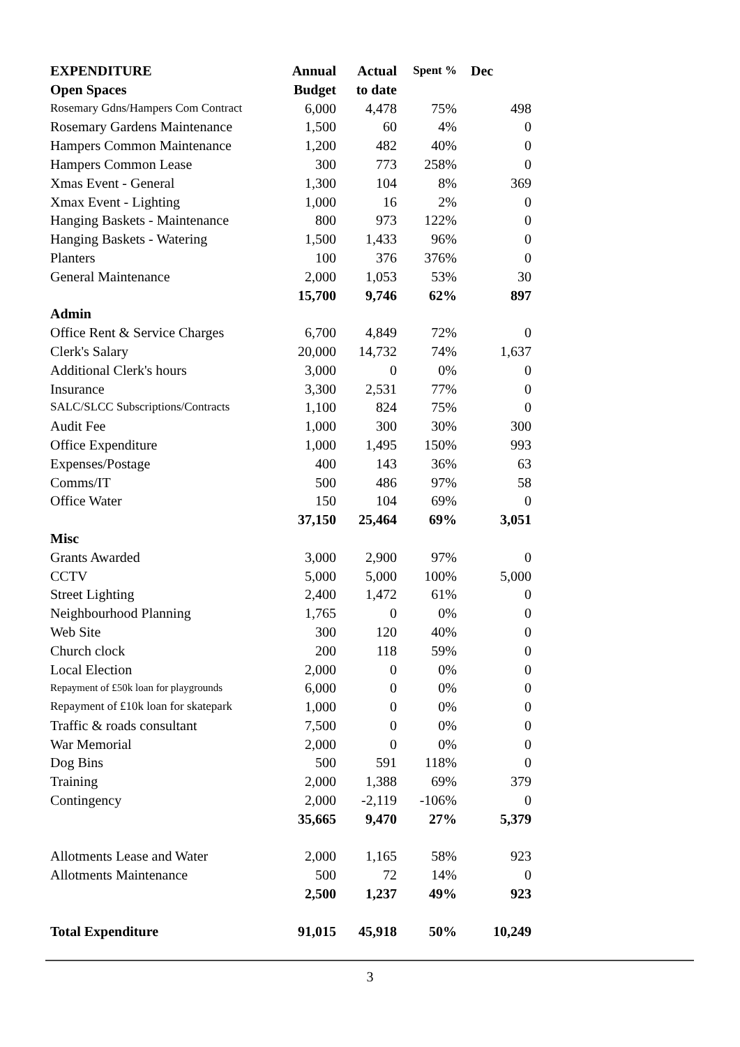| EXPENDITURE | Annual | Actual | Spent % | Dec |
| --- | --- | --- | --- | --- |
| Open Spaces | Budget | to date | | |
| Rosemary Gdns/Hampers Com Contract | 6,000 | 4,478 | 75% | 498 |
| Rosemary Gardens Maintenance | 1,500 | 60 | 4% | 0 |
| Hampers Common Maintenance | 1,200 | 482 | 40% | 0 |
| Hampers Common Lease | 300 | 773 | 258% | 0 |
| Xmas Event - General | 1,300 | 104 | 8% | 369 |
| Xmax Event - Lighting | 1,000 | 16 | 2% | 0 |
| Hanging Baskets - Maintenance | 800 | 973 | 122% | 0 |
| Hanging Baskets - Watering | 1,500 | 1,433 | 96% | 0 |
| Planters | 100 | 376 | 376% | 0 |
| General Maintenance | 2,000 | 1,053 | 53% | 30 |
| | 15,700 | 9,746 | 62% | 897 |
| Admin | | | | |
| Office Rent & Service Charges | 6,700 | 4,849 | 72% | 0 |
| Clerk's Salary | 20,000 | 14,732 | 74% | 1,637 |
| Additional Clerk's hours | 3,000 | 0 | 0% | 0 |
| Insurance | 3,300 | 2,531 | 77% | 0 |
| SALC/SLCC Subscriptions/Contracts | 1,100 | 824 | 75% | 0 |
| Audit Fee | 1,000 | 300 | 30% | 300 |
| Office Expenditure | 1,000 | 1,495 | 150% | 993 |
| Expenses/Postage | 400 | 143 | 36% | 63 |
| Comms/IT | 500 | 486 | 97% | 58 |
| Office Water | 150 | 104 | 69% | 0 |
| | 37,150 | 25,464 | 69% | 3,051 |
| Misc | | | | |
| Grants Awarded | 3,000 | 2,900 | 97% | 0 |
| CCTV | 5,000 | 5,000 | 100% | 5,000 |
| Street Lighting | 2,400 | 1,472 | 61% | 0 |
| Neighbourhood Planning | 1,765 | 0 | 0% | 0 |
| Web Site | 300 | 120 | 40% | 0 |
| Church clock | 200 | 118 | 59% | 0 |
| Local Election | 2,000 | 0 | 0% | 0 |
| Repayment of £50k loan for playgrounds | 6,000 | 0 | 0% | 0 |
| Repayment of £10k loan for skatepark | 1,000 | 0 | 0% | 0 |
| Traffic & roads consultant | 7,500 | 0 | 0% | 0 |
| War Memorial | 2,000 | 0 | 0% | 0 |
| Dog Bins | 500 | 591 | 118% | 0 |
| Training | 2,000 | 1,388 | 69% | 379 |
| Contingency | 2,000 | -2,119 | -106% | 0 |
| | 35,665 | 9,470 | 27% | 5,379 |
| Allotments Lease and Water | 2,000 | 1,165 | 58% | 923 |
| Allotments Maintenance | 500 | 72 | 14% | 0 |
| | 2,500 | 1,237 | 49% | 923 |
| Total Expenditure | 91,015 | 45,918 | 50% | 10,249 |
3